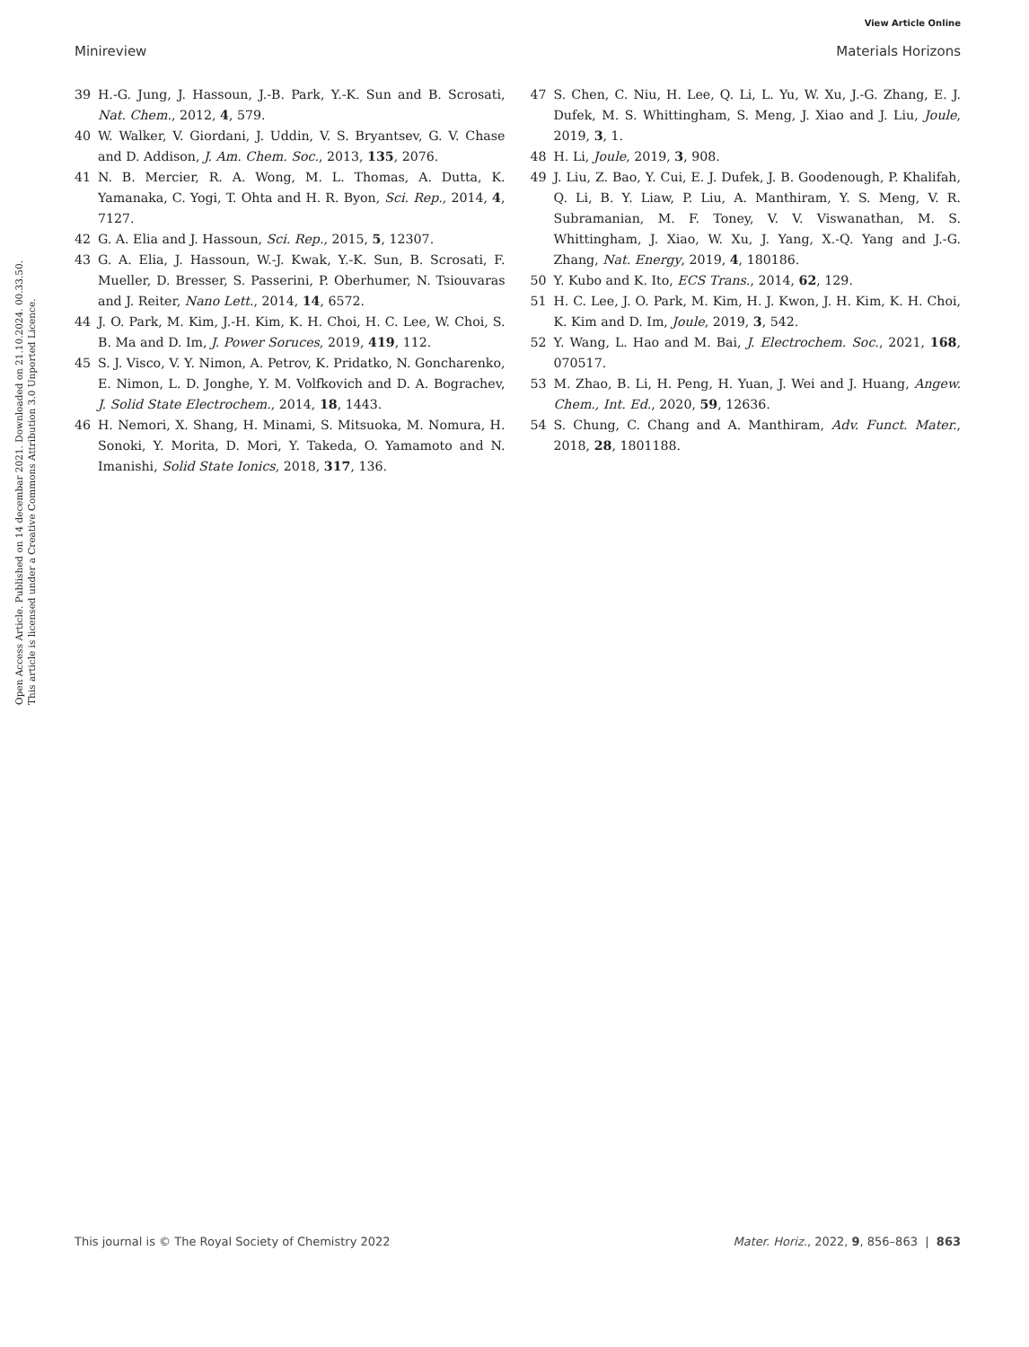View Article Online
Minireview Materials Horizons
Open Access Article. Published on 14 decembar 2021. Downloaded on 21.10.2024. 00.33.50.
This article is licensed under a Creative Commons Attribution 3.0 Unported Licence.
39 H.-G. Jung, J. Hassoun, J.-B. Park, Y.-K. Sun and B. Scrosati, Nat. Chem., 2012, 4, 579.
40 W. Walker, V. Giordani, J. Uddin, V. S. Bryantsev, G. V. Chase and D. Addison, J. Am. Chem. Soc., 2013, 135, 2076.
41 N. B. Mercier, R. A. Wong, M. L. Thomas, A. Dutta, K. Yamanaka, C. Yogi, T. Ohta and H. R. Byon, Sci. Rep., 2014, 4, 7127.
42 G. A. Elia and J. Hassoun, Sci. Rep., 2015, 5, 12307.
43 G. A. Elia, J. Hassoun, W.-J. Kwak, Y.-K. Sun, B. Scrosati, F. Mueller, D. Bresser, S. Passerini, P. Oberhumer, N. Tsiouvaras and J. Reiter, Nano Lett., 2014, 14, 6572.
44 J. O. Park, M. Kim, J.-H. Kim, K. H. Choi, H. C. Lee, W. Choi, S. B. Ma and D. Im, J. Power Soruces, 2019, 419, 112.
45 S. J. Visco, V. Y. Nimon, A. Petrov, K. Pridatko, N. Goncharenko, E. Nimon, L. D. Jonghe, Y. M. Volfkovich and D. A. Bograchev, J. Solid State Electrochem., 2014, 18, 1443.
46 H. Nemori, X. Shang, H. Minami, S. Mitsuoka, M. Nomura, H. Sonoki, Y. Morita, D. Mori, Y. Takeda, O. Yamamoto and N. Imanishi, Solid State Ionics, 2018, 317, 136.
47 S. Chen, C. Niu, H. Lee, Q. Li, L. Yu, W. Xu, J.-G. Zhang, E. J. Dufek, M. S. Whittingham, S. Meng, J. Xiao and J. Liu, Joule, 2019, 3, 1.
48 H. Li, Joule, 2019, 3, 908.
49 J. Liu, Z. Bao, Y. Cui, E. J. Dufek, J. B. Goodenough, P. Khalifah, Q. Li, B. Y. Liaw, P. Liu, A. Manthiram, Y. S. Meng, V. R. Subramanian, M. F. Toney, V. V. Viswanathan, M. S. Whittingham, J. Xiao, W. Xu, J. Yang, X.-Q. Yang and J.-G. Zhang, Nat. Energy, 2019, 4, 180186.
50 Y. Kubo and K. Ito, ECS Trans., 2014, 62, 129.
51 H. C. Lee, J. O. Park, M. Kim, H. J. Kwon, J. H. Kim, K. H. Choi, K. Kim and D. Im, Joule, 2019, 3, 542.
52 Y. Wang, L. Hao and M. Bai, J. Electrochem. Soc., 2021, 168, 070517.
53 M. Zhao, B. Li, H. Peng, H. Yuan, J. Wei and J. Huang, Angew. Chem., Int. Ed., 2020, 59, 12636.
54 S. Chung, C. Chang and A. Manthiram, Adv. Funct. Mater., 2018, 28, 1801188.
This journal is © The Royal Society of Chemistry 2022 Mater. Horiz., 2022, 9, 856–863 | 863